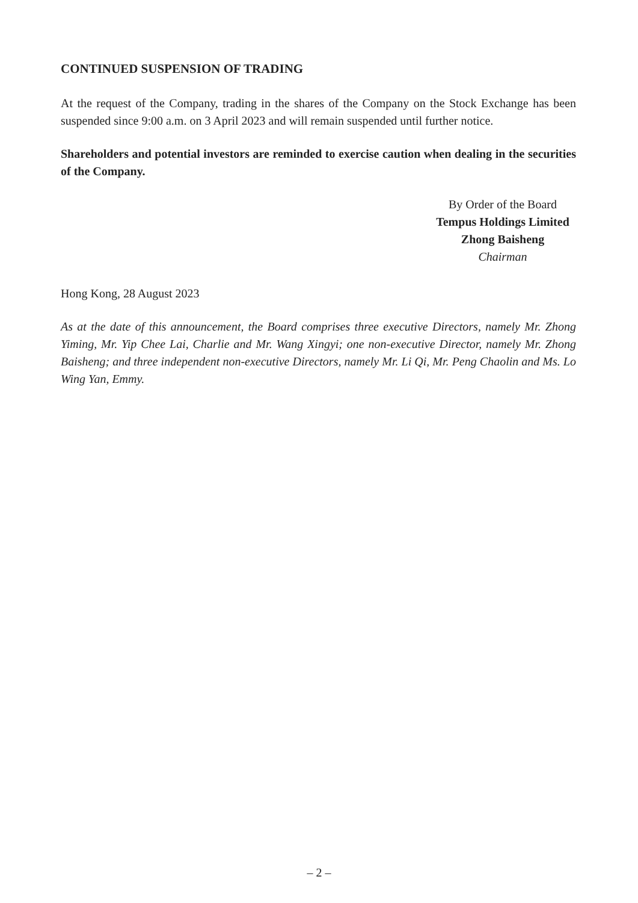CONTINUED SUSPENSION OF TRADING
At the request of the Company, trading in the shares of the Company on the Stock Exchange has been suspended since 9:00 a.m. on 3 April 2023 and will remain suspended until further notice.
Shareholders and potential investors are reminded to exercise caution when dealing in the securities of the Company.
By Order of the Board
Tempus Holdings Limited
Zhong Baisheng
Chairman
Hong Kong, 28 August 2023
As at the date of this announcement, the Board comprises three executive Directors, namely Mr. Zhong Yiming, Mr. Yip Chee Lai, Charlie and Mr. Wang Xingyi; one non-executive Director, namely Mr. Zhong Baisheng; and three independent non-executive Directors, namely Mr. Li Qi, Mr. Peng Chaolin and Ms. Lo Wing Yan, Emmy.
– 2 –